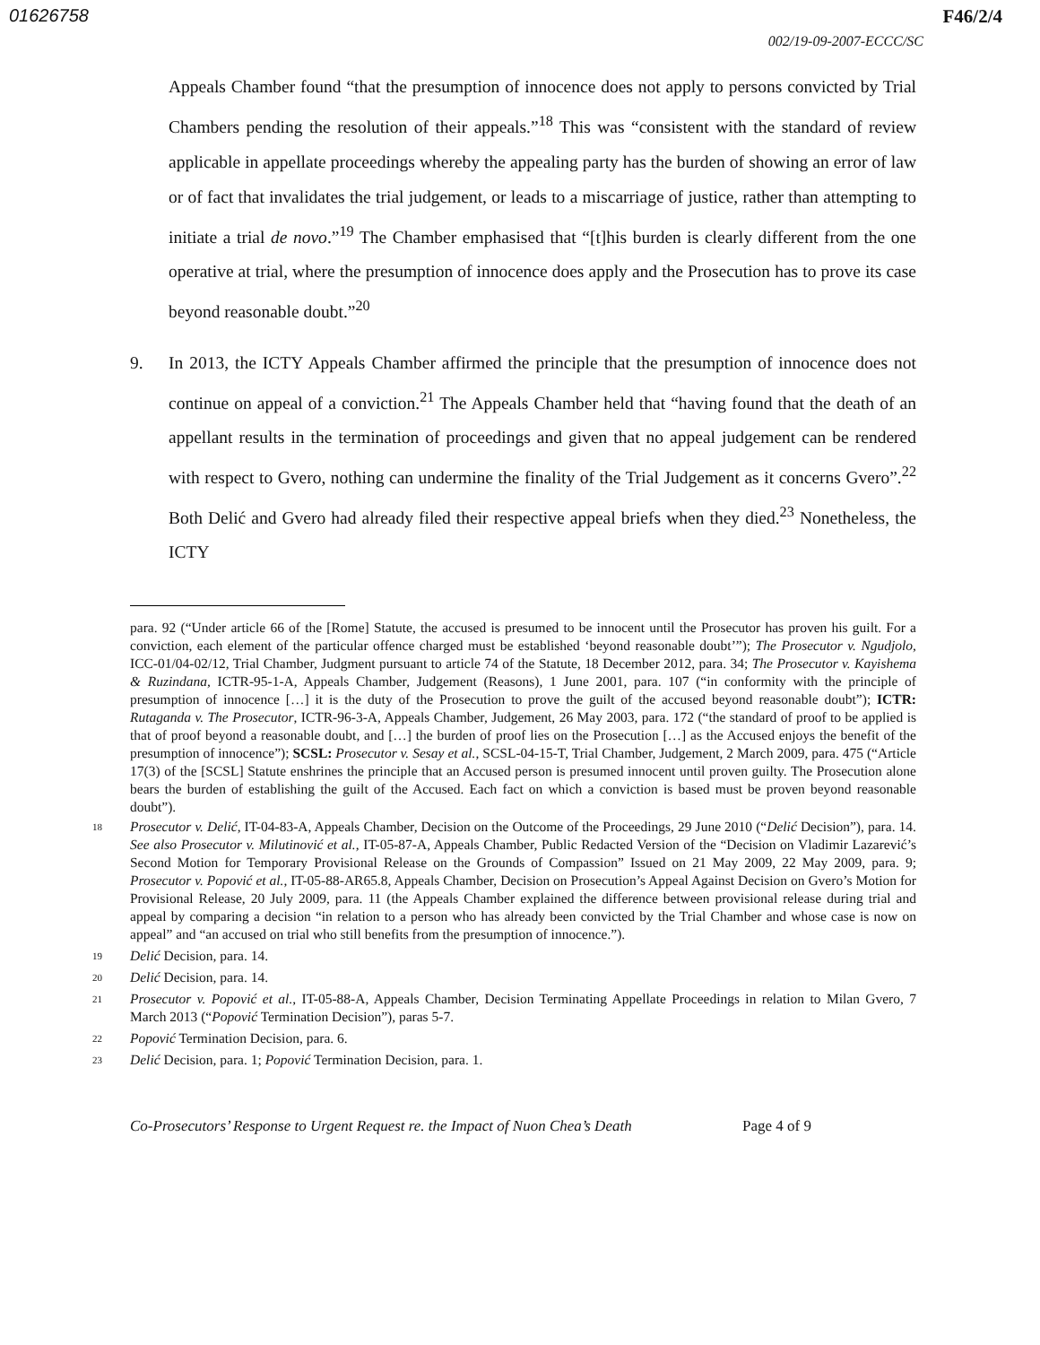01626758 F46/2/4
002/19-09-2007-ECCC/SC
Appeals Chamber found “that the presumption of innocence does not apply to persons convicted by Trial Chambers pending the resolution of their appeals.”<sup>18</sup> This was “consistent with the standard of review applicable in appellate proceedings whereby the appealing party has the burden of showing an error of law or of fact that invalidates the trial judgement, or leads to a miscarriage of justice, rather than attempting to initiate a trial de novo.”<sup>19</sup> The Chamber emphasised that “[t]his burden is clearly different from the one operative at trial, where the presumption of innocence does apply and the Prosecution has to prove its case beyond reasonable doubt.”<sup>20</sup>
9. In 2013, the ICTY Appeals Chamber affirmed the principle that the presumption of innocence does not continue on appeal of a conviction.<sup>21</sup> The Appeals Chamber held that “having found that the death of an appellant results in the termination of proceedings and given that no appeal judgement can be rendered with respect to Gvero, nothing can undermine the finality of the Trial Judgement as it concerns Gvero”.<sup>22</sup> Both Delić and Gvero had already filed their respective appeal briefs when they died.<sup>23</sup> Nonetheless, the ICTY
para. 92 (“Under article 66 of the [Rome] Statute, the accused is presumed to be innocent until the Prosecutor has proven his guilt. For a conviction, each element of the particular offence charged must be established ‘beyond reasonable doubt’”); The Prosecutor v. Ngudjolo, ICC-01/04-02/12, Trial Chamber, Judgment pursuant to article 74 of the Statute, 18 December 2012, para. 34; The Prosecutor v. Kayishema & Ruzindana, ICTR-95-1-A, Appeals Chamber, Judgement (Reasons), 1 June 2001, para. 107 (“in conformity with the principle of presumption of innocence […] it is the duty of the Prosecution to prove the guilt of the accused beyond reasonable doubt”); ICTR: Rutaganda v. The Prosecutor, ICTR-96-3-A, Appeals Chamber, Judgement, 26 May 2003, para. 172 (“the standard of proof to be applied is that of proof beyond a reasonable doubt, and […] the burden of proof lies on the Prosecution […] as the Accused enjoys the benefit of the presumption of innocence”); SCSL: Prosecutor v. Sesay et al., SCSL-04-15-T, Trial Chamber, Judgement, 2 March 2009, para. 475 (“Article 17(3) of the [SCSL] Statute enshrines the principle that an Accused person is presumed innocent until proven guilty. The Prosecution alone bears the burden of establishing the guilt of the Accused. Each fact on which a conviction is based must be proven beyond reasonable doubt”).
18
Prosecutor v. Delić, IT-04-83-A, Appeals Chamber, Decision on the Outcome of the Proceedings, 29 June 2010 (“Delić Decision”), para. 14. See also Prosecutor v. Milutinović et al., IT-05-87-A, Appeals Chamber, Public Redacted Version of the “Decision on Vladimir Lazarević’s Second Motion for Temporary Provisional Release on the Grounds of Compassion” Issued on 21 May 2009, 22 May 2009, para. 9; Prosecutor v. Popović et al., IT-05-88-AR65.8, Appeals Chamber, Decision on Prosecution’s Appeal Against Decision on Gvero’s Motion for Provisional Release, 20 July 2009, para. 11 (the Appeals Chamber explained the difference between provisional release during trial and appeal by comparing a decision “in relation to a person who has already been convicted by the Trial Chamber and whose case is now on appeal” and “an accused on trial who still benefits from the presumption of innocence.”).
19
Delić Decision, para. 14.
20
Delić Decision, para. 14.
21
Prosecutor v. Popović et al., IT-05-88-A, Appeals Chamber, Decision Terminating Appellate Proceedings in relation to Milan Gvero, 7 March 2013 (“Popović Termination Decision”), paras 5-7.
22
Popović Termination Decision, para. 6.
23
Delić Decision, para. 1; Popović Termination Decision, para. 1.
Co-Prosecutors’ Response to Urgent Request re. the Impact of Nuon Chea’s Death Page 4 of 9